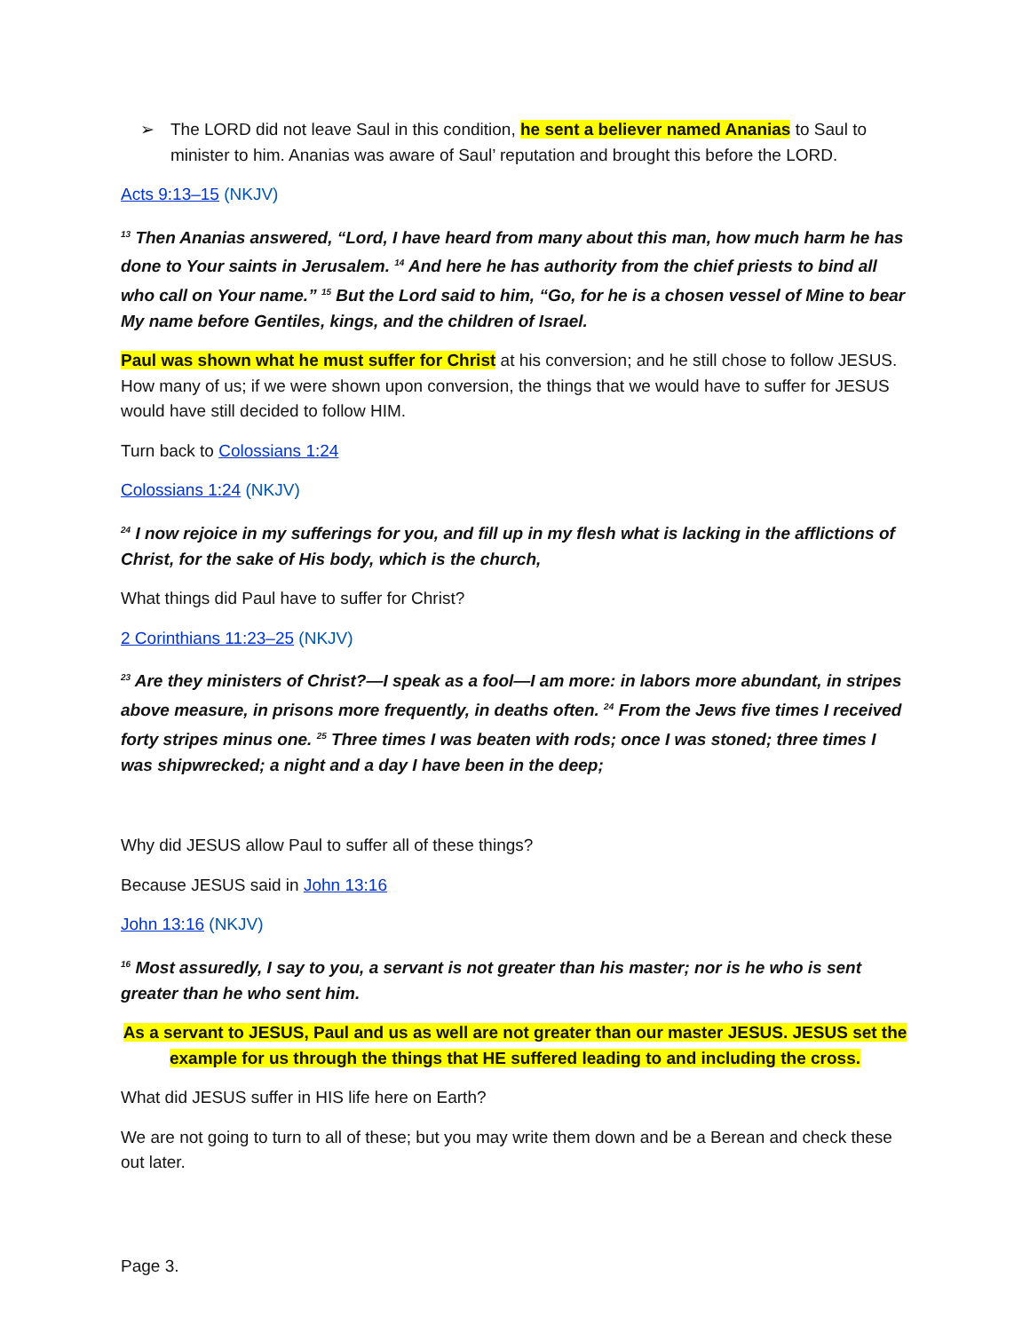➢ The LORD did not leave Saul in this condition, he sent a believer named Ananias to Saul to minister to him. Ananias was aware of Saul’ reputation and brought this before the LORD.
Acts 9:13–15 (NKJV)
<sup>13</sup> Then Ananias answered, “Lord, I have heard from many about this man, how much harm he has done to Your saints in Jerusalem. <sup>14</sup> And here he has authority from the chief priests to bind all who call on Your name.” <sup>15</sup> But the Lord said to him, “Go, for he is a chosen vessel of Mine to bear My name before Gentiles, kings, and the children of Israel.
Paul was shown what he must suffer for Christ at his conversion; and he still chose to follow JESUS. How many of us; if we were shown upon conversion, the things that we would have to suffer for JESUS would have still decided to follow HIM.
Turn back to Colossians 1:24
Colossians 1:24 (NKJV)
<sup>24</sup> I now rejoice in my sufferings for you, and fill up in my flesh what is lacking in the afflictions of Christ, for the sake of His body, which is the church,
What things did Paul have to suffer for Christ?
2 Corinthians 11:23–25 (NKJV)
<sup>23</sup> Are they ministers of Christ?—I speak as a fool—I am more: in labors more abundant, in stripes above measure, in prisons more frequently, in deaths often. <sup>24</sup> From the Jews five times I received forty stripes minus one. <sup>25</sup> Three times I was beaten with rods; once I was stoned; three times I was shipwrecked; a night and a day I have been in the deep;
Why did JESUS allow Paul to suffer all of these things?
Because JESUS said in John 13:16
John 13:16 (NKJV)
<sup>16</sup> Most assuredly, I say to you, a servant is not greater than his master; nor is he who is sent greater than he who sent him.
As a servant to JESUS, Paul and us as well are not greater than our master JESUS. JESUS set the example for us through the things that HE suffered leading to and including the cross.
What did JESUS suffer in HIS life here on Earth?
We are not going to turn to all of these; but you may write them down and be a Berean and check these out later.
Page 3.